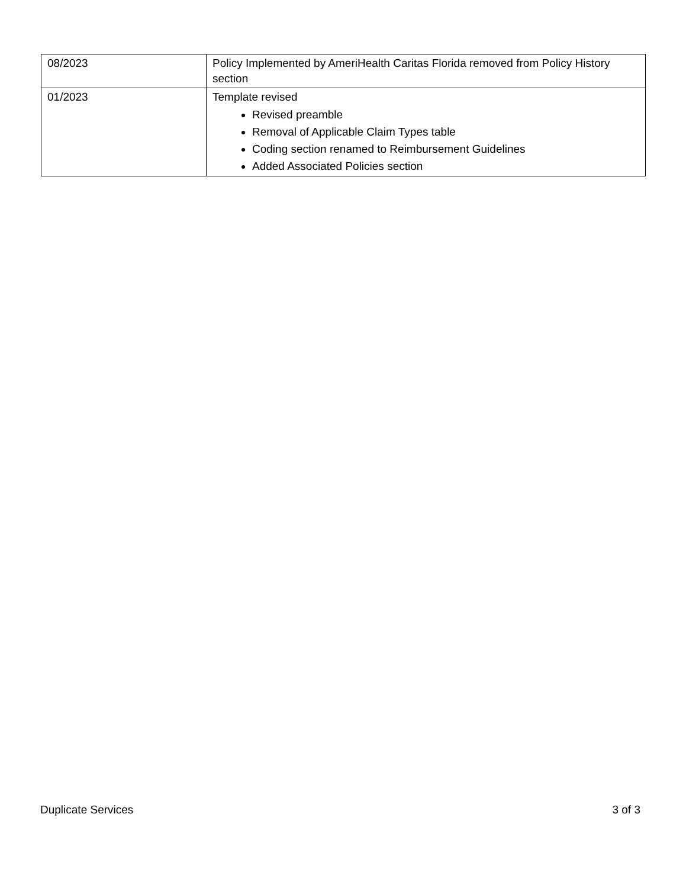| 08/2023 | Policy Implemented by AmeriHealth Caritas Florida removed from Policy History section |
| 01/2023 | Template revised Revised preamble Removal of Applicable Claim Types table Coding section renamed to Reimbursement Guidelines Added Associated Policies section |
Duplicate Services 3 of 3